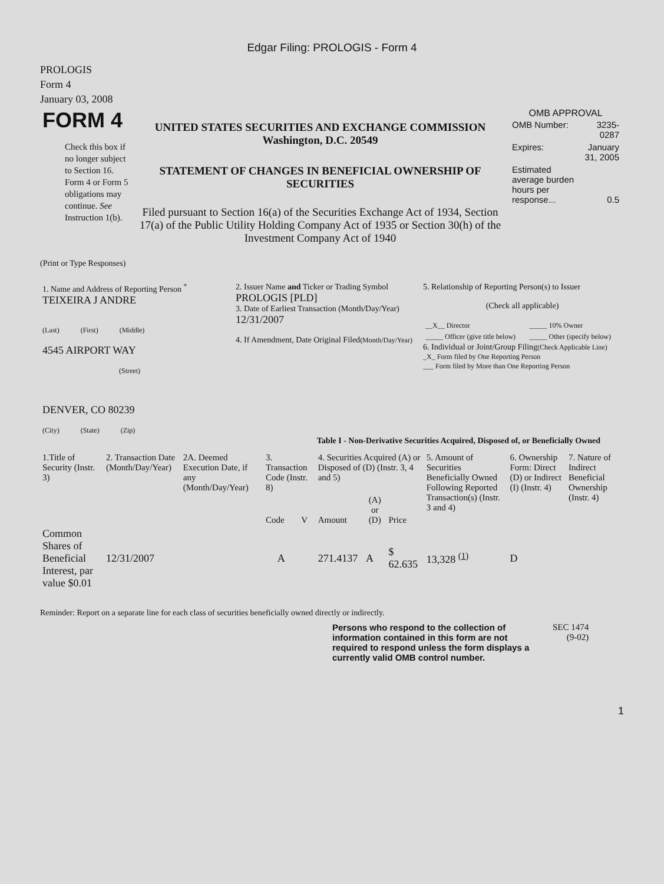Edgar Filing: PROLOGIS - Form 4
PROLOGIS
Form 4
January 03, 2008
| FORM 4 Check this box if no longer subject to Section 16. Form 4 or Form 5 obligations may continue. See Instruction 1(b). | UNITED STATES SECURITIES AND EXCHANGE COMMISSION Washington, D.C. 20549 STATEMENT OF CHANGES IN BENEFICIAL OWNERSHIP OF SECURITIES Filed pursuant to Section 16(a) of the Securities Exchange Act of 1934, Section 17(a) of the Public Utility Holding Company Act of 1935 or Section 30(h) of the Investment Company Act of 1940 | OMB APPROVAL / OMB Number: / 3235-0287 / / Expires: / January 31, 2005 / / Estimated average burden hours per response... / 0.5 / |
(Print or Type Responses)
| 1. Name and Address of Reporting Person <sup>*</sup> TEIXEIRA J ANDRE (Last) (First) (Middle) 4545 AIRPORT WAY (Street) DENVER, CO 80239 (City) (State) (Zip) | 2. Issuer Name and Ticker or Trading Symbol PROLOGIS [PLD] 3. Date of Earliest Transaction (Month/Day/Year) 12/31/2007 4. If Amendment, Date Original Filed (Month/Day/Year) | 5. Relationship of Reporting Person(s) to Issuer (Check all applicable) / __X__ Director / _____ 10% Owner / / _____ Officer (give title below) / _____ Other (specify below) / 6. Individual or Joint/Group Filing (Check Applicable Line) _X_ Form filed by One Reporting Person ___ Form filed by More than One Reporting Person |
Table I - Non-Derivative Securities Acquired, Disposed of, or Beneficially Owned
| 1.Title of Security (Instr. 3) | 2. Transaction Date (Month/Day/Year) | 2A. Deemed Execution Date, if any (Month/Day/Year) | 3. Transaction Code (Instr. 8) | | 4. Securities Acquired (A) or Disposed of (D) (Instr. 3, 4 and 5) | | | 5. Amount of Securities Beneficially Owned Following Reported Transaction(s) (Instr. 3 and 4) | 6. Ownership Form: Direct (D) or Indirect (I) (Instr. 4) | 7. Nature of Indirect Beneficial Ownership (Instr. 4) |
| --- | --- | --- | --- | --- | --- | --- | --- | --- | --- | --- |
| | | | Code | V | Amount | (A) or (D) | Price | | | |
| Common Shares of Beneficial Interest, par value $0.01 | 12/31/2007 | | A | | 271.4137 | A | $ 62.635 | 13,328 <sup>(1)</sup> | D | |
Reminder: Report on a separate line for each class of securities beneficially owned directly or indirectly.
| Persons who respond to the collection of information contained in this form are not required to respond unless the form displays a currently valid OMB control number. | SEC 1474 (9-02) |
1